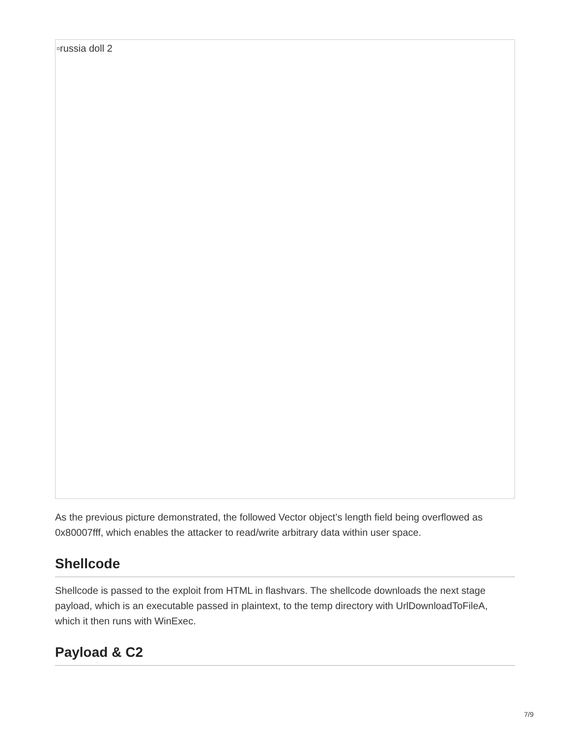▫russia doll 2
As the previous picture demonstrated, the followed Vector object’s length field being overflowed as 0x80007fff, which enables the attacker to read/write arbitrary data within user space.
Shellcode
Shellcode is passed to the exploit from HTML in flashvars. The shellcode downloads the next stage payload, which is an executable passed in plaintext, to the temp directory with UrlDownloadToFileA, which it then runs with WinExec.
Payload & C2
7/9